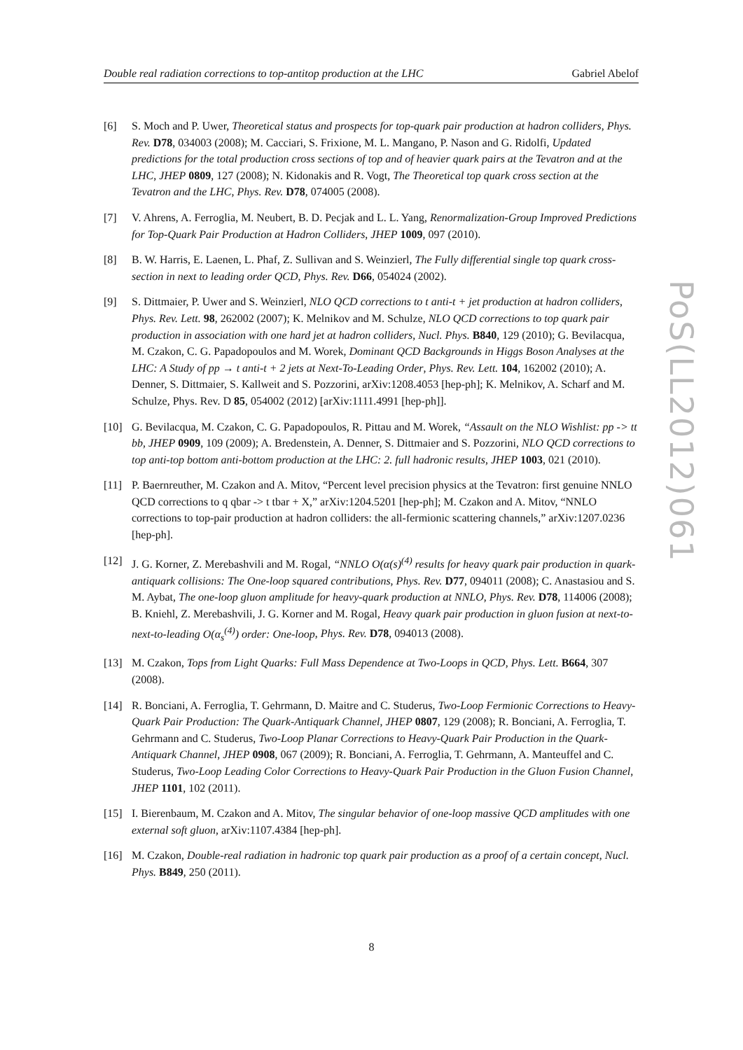Double real radiation corrections to top-antitop production at the LHC Gabriel Abelof
[6] S. Moch and P. Uwer, Theoretical status and prospects for top-quark pair production at hadron colliders, Phys. Rev. D78, 034003 (2008); M. Cacciari, S. Frixione, M. L. Mangano, P. Nason and G. Ridolfi, Updated predictions for the total production cross sections of top and of heavier quark pairs at the Tevatron and at the LHC, JHEP 0809, 127 (2008); N. Kidonakis and R. Vogt, The Theoretical top quark cross section at the Tevatron and the LHC, Phys. Rev. D78, 074005 (2008).
[7] V. Ahrens, A. Ferroglia, M. Neubert, B. D. Pecjak and L. L. Yang, Renormalization-Group Improved Predictions for Top-Quark Pair Production at Hadron Colliders, JHEP 1009, 097 (2010).
[8] B. W. Harris, E. Laenen, L. Phaf, Z. Sullivan and S. Weinzierl, The Fully differential single top quark cross-section in next to leading order QCD, Phys. Rev. D66, 054024 (2002).
[9] S. Dittmaier, P. Uwer and S. Weinzierl, NLO QCD corrections to t anti-t + jet production at hadron colliders, Phys. Rev. Lett. 98, 262002 (2007); K. Melnikov and M. Schulze, NLO QCD corrections to top quark pair production in association with one hard jet at hadron colliders, Nucl. Phys. B840, 129 (2010); G. Bevilacqua, M. Czakon, C. G. Papadopoulos and M. Worek, Dominant QCD Backgrounds in Higgs Boson Analyses at the LHC: A Study of pp → t anti-t + 2 jets at Next-To-Leading Order, Phys. Rev. Lett. 104, 162002 (2010); A. Denner, S. Dittmaier, S. Kallweit and S. Pozzorini, arXiv:1208.4053 [hep-ph]; K. Melnikov, A. Scharf and M. Schulze, Phys. Rev. D 85, 054002 (2012) [arXiv:1111.4991 [hep-ph]].
[10] G. Bevilacqua, M. Czakon, C. G. Papadopoulos, R. Pittau and M. Worek, “Assault on the NLO Wishlist: pp -> tt bb, JHEP 0909, 109 (2009); A. Bredenstein, A. Denner, S. Dittmaier and S. Pozzorini, NLO QCD corrections to top anti-top bottom anti-bottom production at the LHC: 2. full hadronic results, JHEP 1003, 021 (2010).
[11] P. Baernreuther, M. Czakon and A. Mitov, “Percent level precision physics at the Tevatron: first genuine NNLO QCD corrections to q qbar -> t tbar + X,” arXiv:1204.5201 [hep-ph]; M. Czakon and A. Mitov, “NNLO corrections to top-pair production at hadron colliders: the all-fermionic scattering channels,” arXiv:1207.0236 [hep-ph].
[12] J. G. Korner, Z. Merebashvili and M. Rogal, “NNLO O(α(s)<sup>(4)</sup> results for heavy quark pair production in quark-antiquark collisions: The One-loop squared contributions, Phys. Rev. D77, 094011 (2008); C. Anastasiou and S. M. Aybat, The one-loop gluon amplitude for heavy-quark production at NNLO, Phys. Rev. D78, 114006 (2008); B. Kniehl, Z. Merebashvili, J. G. Korner and M. Rogal, Heavy quark pair production in gluon fusion at next-to-next-to-leading O(α<sub>s</sub><sup>(4)</sup>) order: One-loop, Phys. Rev. D78, 094013 (2008).
[13] M. Czakon, Tops from Light Quarks: Full Mass Dependence at Two-Loops in QCD, Phys. Lett. B664, 307 (2008).
[14] R. Bonciani, A. Ferroglia, T. Gehrmann, D. Maitre and C. Studerus, Two-Loop Fermionic Corrections to Heavy-Quark Pair Production: The Quark-Antiquark Channel, JHEP 0807, 129 (2008); R. Bonciani, A. Ferroglia, T. Gehrmann and C. Studerus, Two-Loop Planar Corrections to Heavy-Quark Pair Production in the Quark-Antiquark Channel, JHEP 0908, 067 (2009); R. Bonciani, A. Ferroglia, T. Gehrmann, A. Manteuffel and C. Studerus, Two-Loop Leading Color Corrections to Heavy-Quark Pair Production in the Gluon Fusion Channel, JHEP 1101, 102 (2011).
[15] I. Bierenbaum, M. Czakon and A. Mitov, The singular behavior of one-loop massive QCD amplitudes with one external soft gluon, arXiv:1107.4384 [hep-ph].
[16] M. Czakon, Double-real radiation in hadronic top quark pair production as a proof of a certain concept, Nucl. Phys. B849, 250 (2011).
PoS(LL2012)061
8